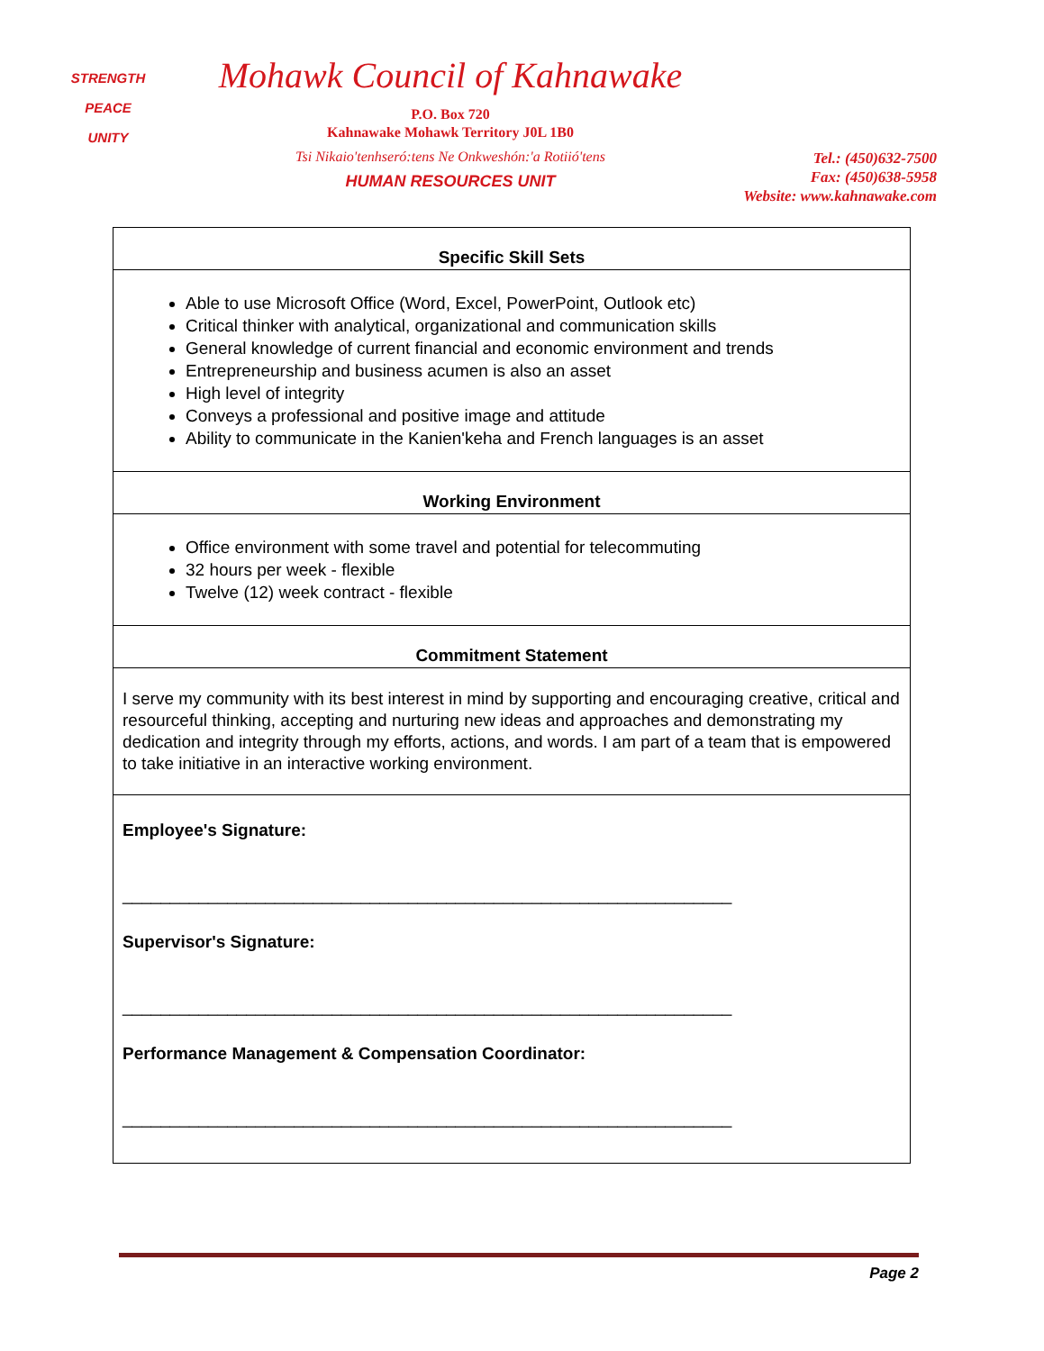STRENGTH
PEACE
UNITY
Mohawk Council of Kahnawake
P.O. Box 720
Kahnawake Mohawk Territory J0L 1B0
Tsi Nikaio'tenhseró:tens Ne Onkweshón:'a Rotiió'tens
HUMAN RESOURCES UNIT
Tel.: (450)632-7500
Fax: (450)638-5958
Website: www.kahnawake.com
| Specific Skill Sets |
| Able to use Microsoft Office (Word, Excel, PowerPoint, Outlook etc) Critical thinker with analytical, organizational and communication skills General knowledge of current financial and economic environment and trends Entrepreneurship and business acumen is also an asset High level of integrity Conveys a professional and positive image and attitude Ability to communicate in the Kanien'keha and French languages is an asset |
| Working Environment |
| Office environment with some travel and potential for telecommuting 32 hours per week - flexible Twelve (12) week contract - flexible |
| Commitment Statement |
| I serve my community with its best interest in mind by supporting and encouraging creative, critical and resourceful thinking, accepting and nurturing new ideas and approaches and demonstrating my dedication and integrity through my efforts, actions, and words. I am part of a team that is empowered to take initiative in an interactive working environment. |
| Employee's Signature: ________________________________________________________________ Supervisor's Signature: ________________________________________________________________ Performance Management & Compensation Coordinator: ________________________________________________________________ |
Page 2